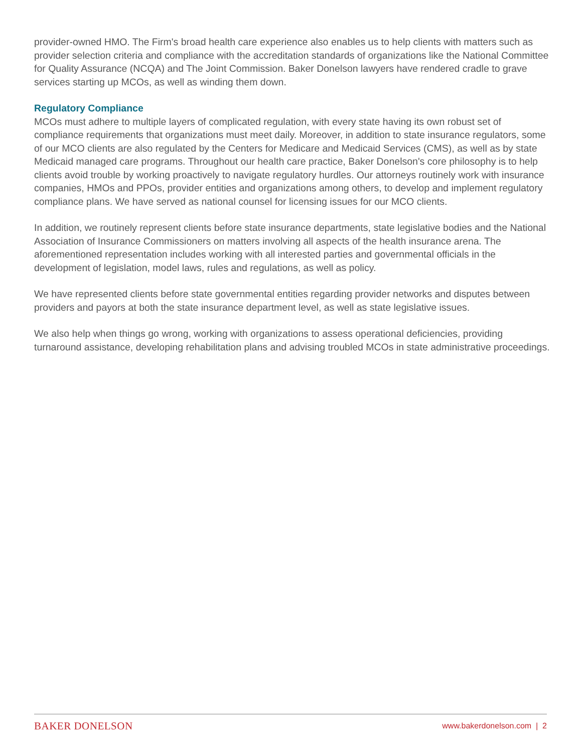provider-owned HMO. The Firm's broad health care experience also enables us to help clients with matters such as provider selection criteria and compliance with the accreditation standards of organizations like the National Committee for Quality Assurance (NCQA) and The Joint Commission. Baker Donelson lawyers have rendered cradle to grave services starting up MCOs, as well as winding them down.
Regulatory Compliance
MCOs must adhere to multiple layers of complicated regulation, with every state having its own robust set of compliance requirements that organizations must meet daily. Moreover, in addition to state insurance regulators, some of our MCO clients are also regulated by the Centers for Medicare and Medicaid Services (CMS), as well as by state Medicaid managed care programs. Throughout our health care practice, Baker Donelson's core philosophy is to help clients avoid trouble by working proactively to navigate regulatory hurdles. Our attorneys routinely work with insurance companies, HMOs and PPOs, provider entities and organizations among others, to develop and implement regulatory compliance plans. We have served as national counsel for licensing issues for our MCO clients.
In addition, we routinely represent clients before state insurance departments, state legislative bodies and the National Association of Insurance Commissioners on matters involving all aspects of the health insurance arena. The aforementioned representation includes working with all interested parties and governmental officials in the development of legislation, model laws, rules and regulations, as well as policy.
We have represented clients before state governmental entities regarding provider networks and disputes between providers and payors at both the state insurance department level, as well as state legislative issues.
We also help when things go wrong, working with organizations to assess operational deficiencies, providing turnaround assistance, developing rehabilitation plans and advising troubled MCOs in state administrative proceedings.
BAKER DONELSON www.bakerdonelson.com | 2